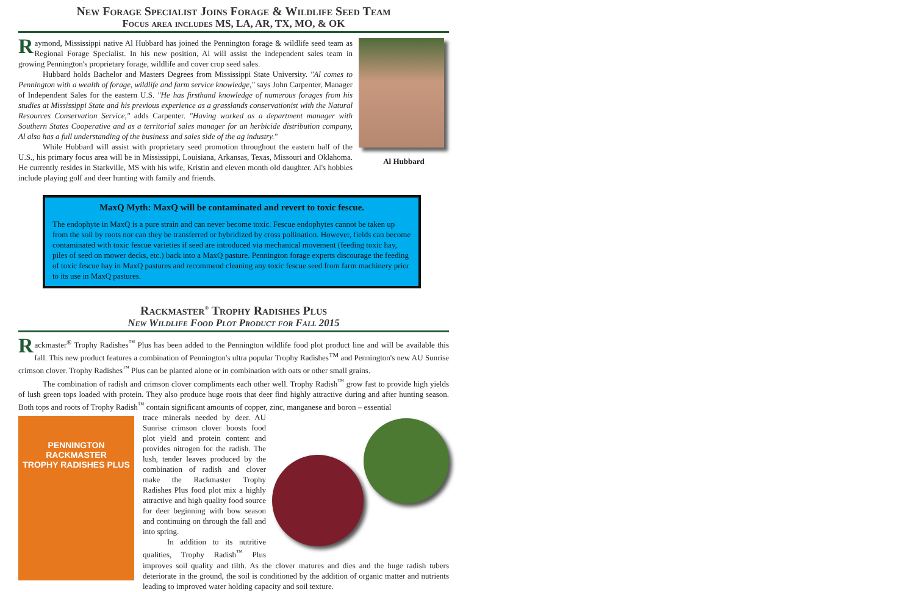New Forage Specialist Joins Forage & Wildlife Seed Team
Focus area includes MS, LA, AR, TX, MO, & OK
Al Hubbard
Raymond, Mississippi native Al Hubbard has joined the Pennington forage & wildlife seed team as Regional Forage Specialist. In his new position, Al will assist the independent sales team in growing Pennington's proprietary forage, wildlife and cover crop seed sales.
Hubbard holds Bachelor and Masters Degrees from Mississippi State University. "Al comes to Pennington with a wealth of forage, wildlife and farm service knowledge," says John Carpenter, Manager of Independent Sales for the eastern U.S. "He has firsthand knowledge of numerous forages from his studies at Mississippi State and his previous experience as a grasslands conservationist with the Natural Resources Conservation Service," adds Carpenter. "Having worked as a department manager with Southern States Cooperative and as a territorial sales manager for an herbicide distribution company, Al also has a full understanding of the business and sales side of the ag industry."
While Hubbard will assist with proprietary seed promotion throughout the eastern half of the U.S., his primary focus area will be in Mississippi, Louisiana, Arkansas, Texas, Missouri and Oklahoma. He currently resides in Starkville, MS with his wife, Kristin and eleven month old daughter. Al's hobbies include playing golf and deer hunting with family and friends.
MaxQ Myth: MaxQ will be contaminated and revert to toxic fescue.
The endophyte in MaxQ is a pure strain and can never become toxic. Fescue endophytes cannot be taken up from the soil by roots nor can they be transferred or hybridized by cross pollination. However, fields can become contaminated with toxic fescue varieties if seed are introduced via mechanical movement (feeding toxic hay, piles of seed on mower decks, etc.) back into a MaxQ pasture. Pennington forage experts discourage the feeding of toxic fescue hay in MaxQ pastures and recommend cleaning any toxic fescue seed from farm machinery prior to its use in MaxQ pastures.
Rackmaster<sup>®</sup> Trophy Radishes Plus
New Wildlife Food Plot Product for Fall 2015
Rackmaster<sup>®</sup> Trophy Radishes<sup>™</sup> Plus has been added to the Pennington wildlife food plot product line and will be available this fall. This new product features a combination of Pennington's ultra popular Trophy Radishes<sup>TM</sup> and Pennington's new AU Sunrise crimson clover. Trophy Radishes<sup>™</sup> Plus can be planted alone or in combination with oats or other small grains.
The combination of radish and crimson clover compliments each other well. Trophy Radish<sup>™</sup> grow fast to provide high yields of lush green tops loaded with protein. They also produce huge roots that deer find highly attractive during and after hunting season. Both tops and roots of Trophy Radish<sup>™</sup> contain significant amounts of copper, zinc, manganese and boron – essential
PENNINGTON
RACKMASTER
TROPHY RADISHES PLUS
trace minerals needed by deer. AU Sunrise crimson clover boosts food plot yield and protein content and provides nitrogen for the radish. The lush, tender leaves produced by the combination of radish and clover make the Rackmaster Trophy Radishes Plus food plot mix a highly attractive and high quality food source for deer beginning with bow season and continuing on through the fall and into spring.
In addition to its nutritive qualities, Trophy Radish<sup>™</sup> Plus improves soil quality and tilth. As the clover matures and dies and the huge radish tubers deteriorate in the ground, the soil is conditioned by the addition of organic matter and nutrients leading to improved water holding capacity and soil texture.